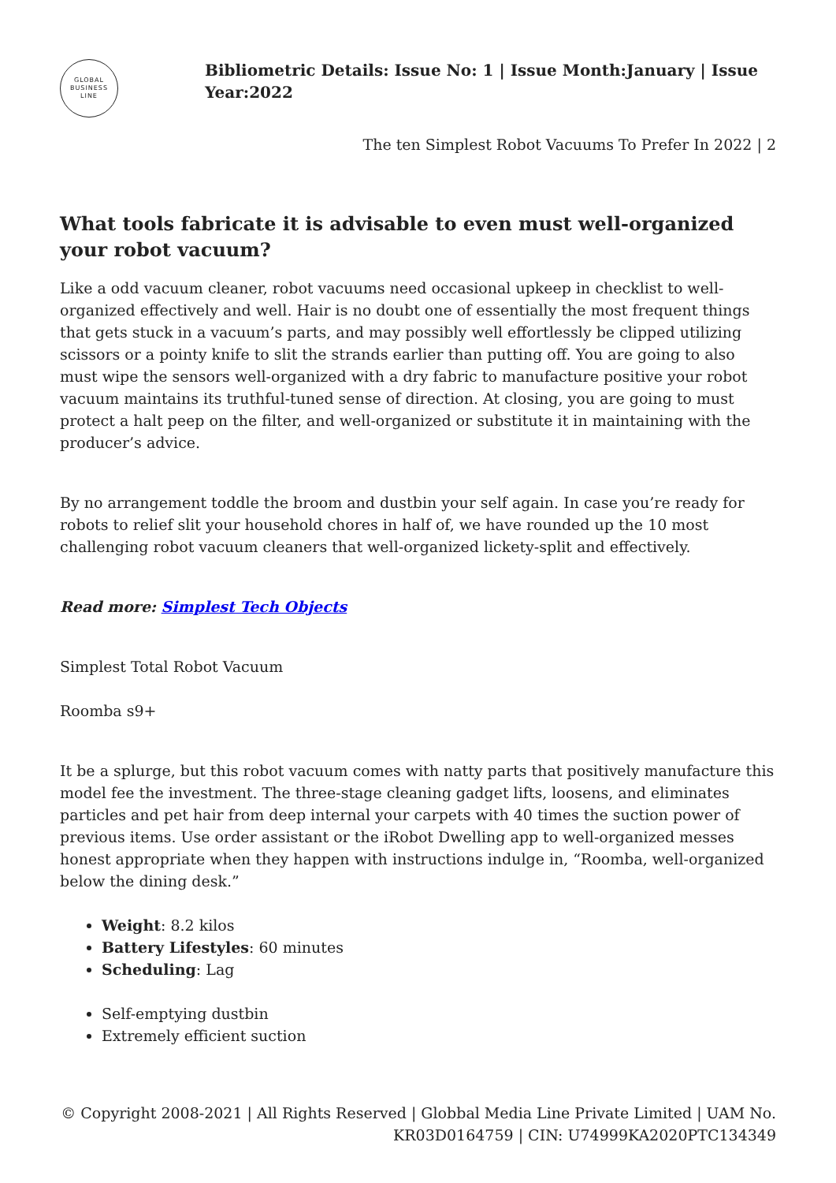GLOBAL
BUSINESS
LINE
Bibliometric Details: Issue No: 1 | Issue Month:January | Issue Year:2022
The ten Simplest Robot Vacuums To Prefer In 2022 | 2
What tools fabricate it is advisable to even must well-organized your robot vacuum?
Like a odd vacuum cleaner, robot vacuums need occasional upkeep in checklist to well-organized effectively and well. Hair is no doubt one of essentially the most frequent things that gets stuck in a vacuum’s parts, and may possibly well effortlessly be clipped utilizing scissors or a pointy knife to slit the strands earlier than putting off. You are going to also must wipe the sensors well-organized with a dry fabric to manufacture positive your robot vacuum maintains its truthful-tuned sense of direction. At closing, you are going to must protect a halt peep on the filter, and well-organized or substitute it in maintaining with the producer’s advice.
By no arrangement toddle the broom and dustbin your self again. In case you’re ready for robots to relief slit your household chores in half of, we have rounded up the 10 most challenging robot vacuum cleaners that well-organized lickety-split and effectively.
Read more: Simplest Tech Objects
Simplest Total Robot Vacuum
Roomba s9+
It be a splurge, but this robot vacuum comes with natty parts that positively manufacture this model fee the investment. The three-stage cleaning gadget lifts, loosens, and eliminates particles and pet hair from deep internal your carpets with 40 times the suction power of previous items. Use order assistant or the iRobot Dwelling app to well-organized messes honest appropriate when they happen with instructions indulge in, “Roomba, well-organized below the dining desk.”
Weight: 8.2 kilos
Battery Lifestyles: 60 minutes
Scheduling: Lag
Self-emptying dustbin
Extremely efficient suction
© Copyright 2008-2021 | All Rights Reserved | Globbal Media Line Private Limited | UAM No. KR03D0164759 | CIN: U74999KA2020PTC134349